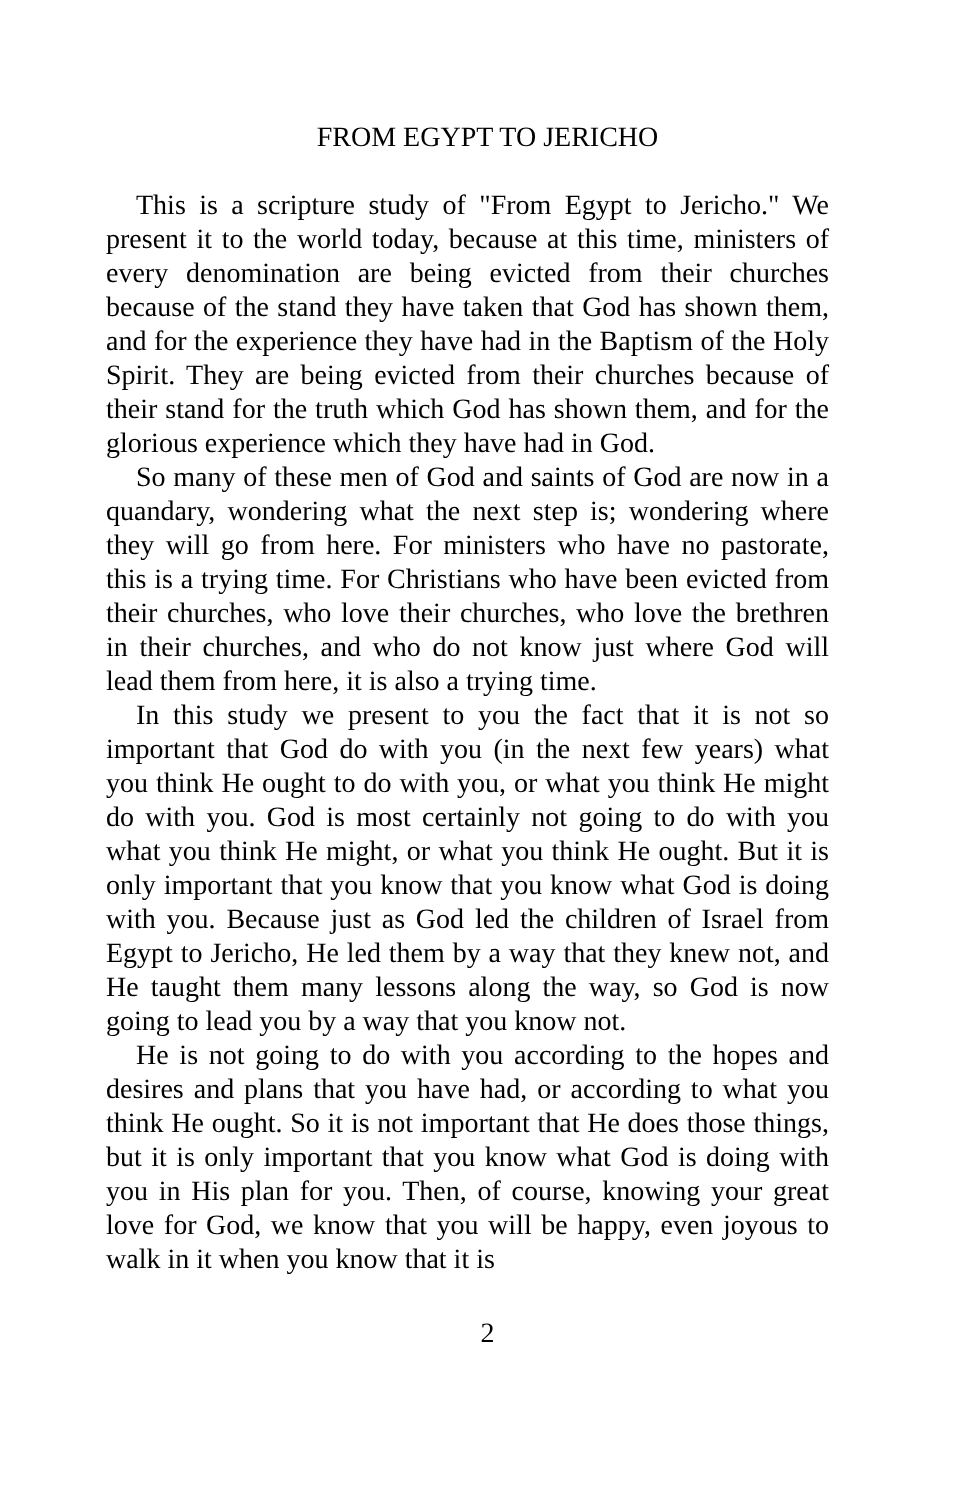FROM EGYPT TO JERICHO
This is a scripture study of "From Egypt to Jericho." We present it to the world today, because at this time, ministers of every denomination are being evicted from their churches because of the stand they have taken that God has shown them, and for the experience they have had in the Baptism of the Holy Spirit. They are being evicted from their churches because of their stand for the truth which God has shown them, and for the glorious experience which they have had in God.
So many of these men of God and saints of God are now in a quandary, wondering what the next step is; wondering where they will go from here. For ministers who have no pastorate, this is a trying time. For Christians who have been evicted from their churches, who love their churches, who love the brethren in their churches, and who do not know just where God will lead them from here, it is also a trying time.
In this study we present to you the fact that it is not so important that God do with you (in the next few years) what you think He ought to do with you, or what you think He might do with you. God is most certainly not going to do with you what you think He might, or what you think He ought. But it is only important that you know that you know what God is doing with you. Because just as God led the children of Israel from Egypt to Jericho, He led them by a way that they knew not, and He taught them many lessons along the way, so God is now going to lead you by a way that you know not.
He is not going to do with you according to the hopes and desires and plans that you have had, or according to what you think He ought. So it is not important that He does those things, but it is only important that you know what God is doing with you in His plan for you. Then, of course, knowing your great love for God, we know that you will be happy, even joyous to walk in it when you know that it is
2